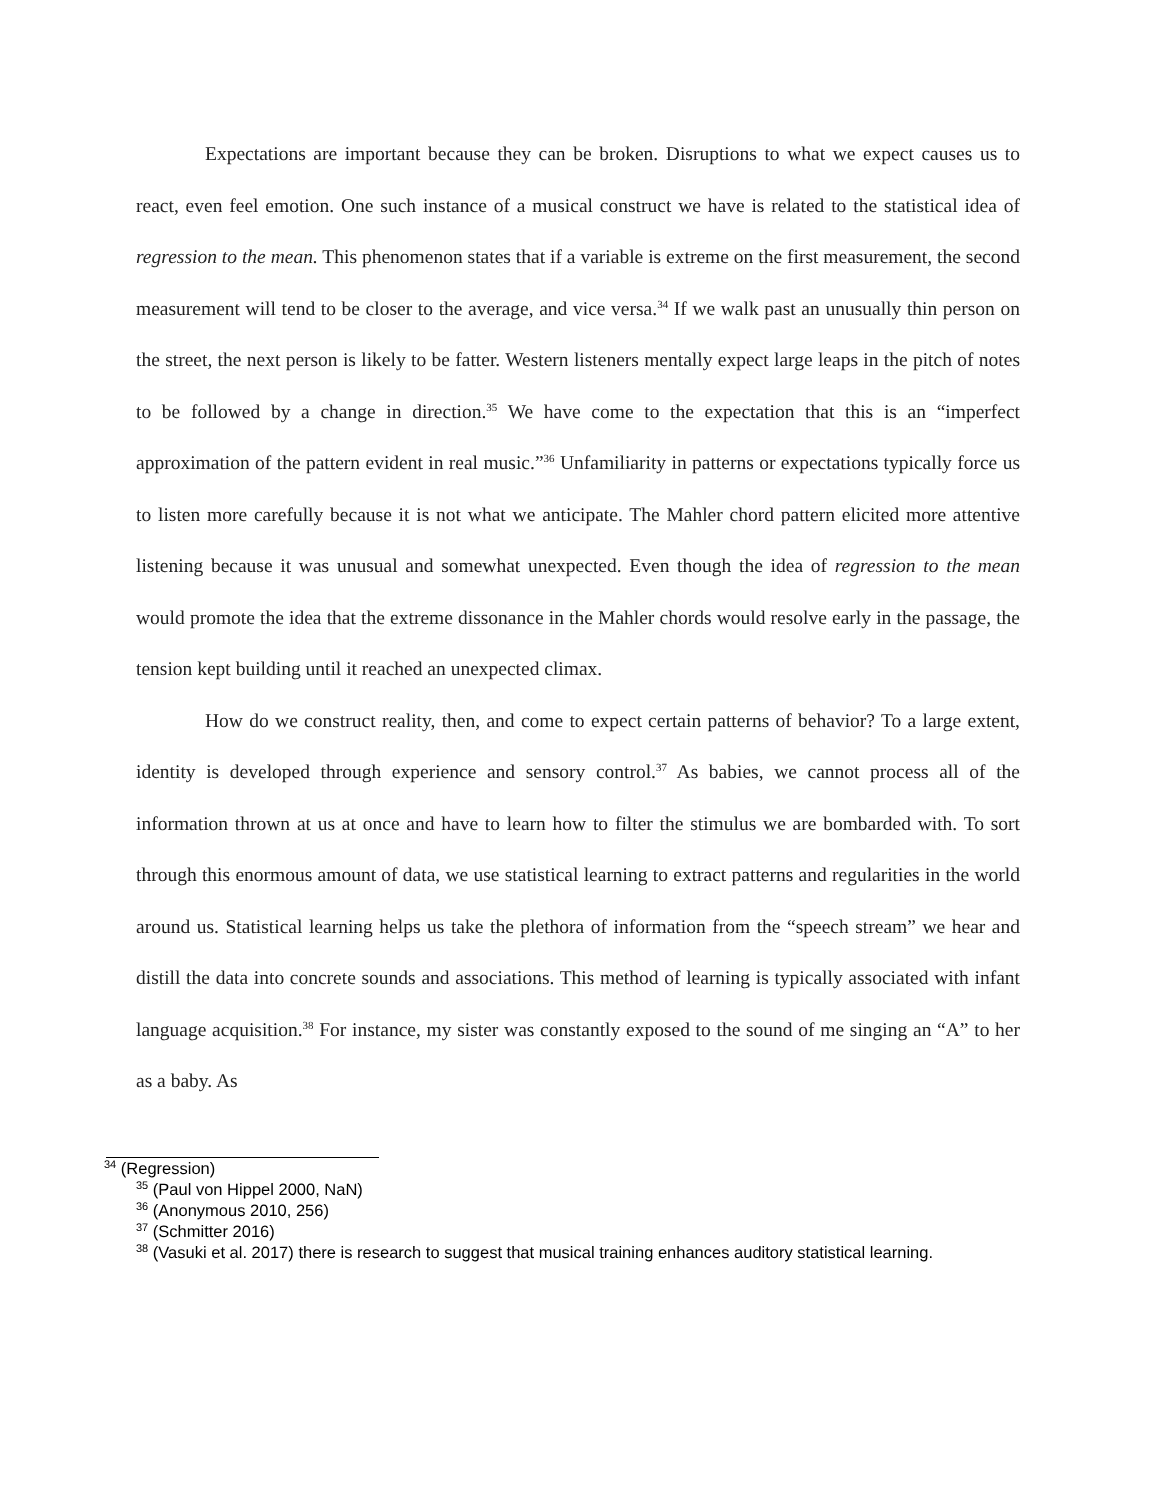Expectations are important because they can be broken. Disruptions to what we expect causes us to react, even feel emotion. One such instance of a musical construct we have is related to the statistical idea of regression to the mean. This phenomenon states that if a variable is extreme on the first measurement, the second measurement will tend to be closer to the average, and vice versa.<sup>34</sup> If we walk past an unusually thin person on the street, the next person is likely to be fatter. Western listeners mentally expect large leaps in the pitch of notes to be followed by a change in direction.<sup>35</sup> We have come to the expectation that this is an “imperfect approximation of the pattern evident in real music.”<sup>36</sup> Unfamiliarity in patterns or expectations typically force us to listen more carefully because it is not what we anticipate. The Mahler chord pattern elicited more attentive listening because it was unusual and somewhat unexpected. Even though the idea of regression to the mean would promote the idea that the extreme dissonance in the Mahler chords would resolve early in the passage, the tension kept building until it reached an unexpected climax.
How do we construct reality, then, and come to expect certain patterns of behavior? To a large extent, identity is developed through experience and sensory control.<sup>37</sup> As babies, we cannot process all of the information thrown at us at once and have to learn how to filter the stimulus we are bombarded with. To sort through this enormous amount of data, we use statistical learning to extract patterns and regularities in the world around us. Statistical learning helps us take the plethora of information from the “speech stream” we hear and distill the data into concrete sounds and associations. This method of learning is typically associated with infant language acquisition.<sup>38</sup> For instance, my sister was constantly exposed to the sound of me singing an “A” to her as a baby. As
<sup>34</sup> (Regression)
<sup>35</sup> (Paul von Hippel 2000, NaN)
<sup>36</sup> (Anonymous 2010, 256)
<sup>37</sup> (Schmitter 2016)
<sup>38</sup> (Vasuki et al. 2017) there is research to suggest that musical training enhances auditory statistical learning.